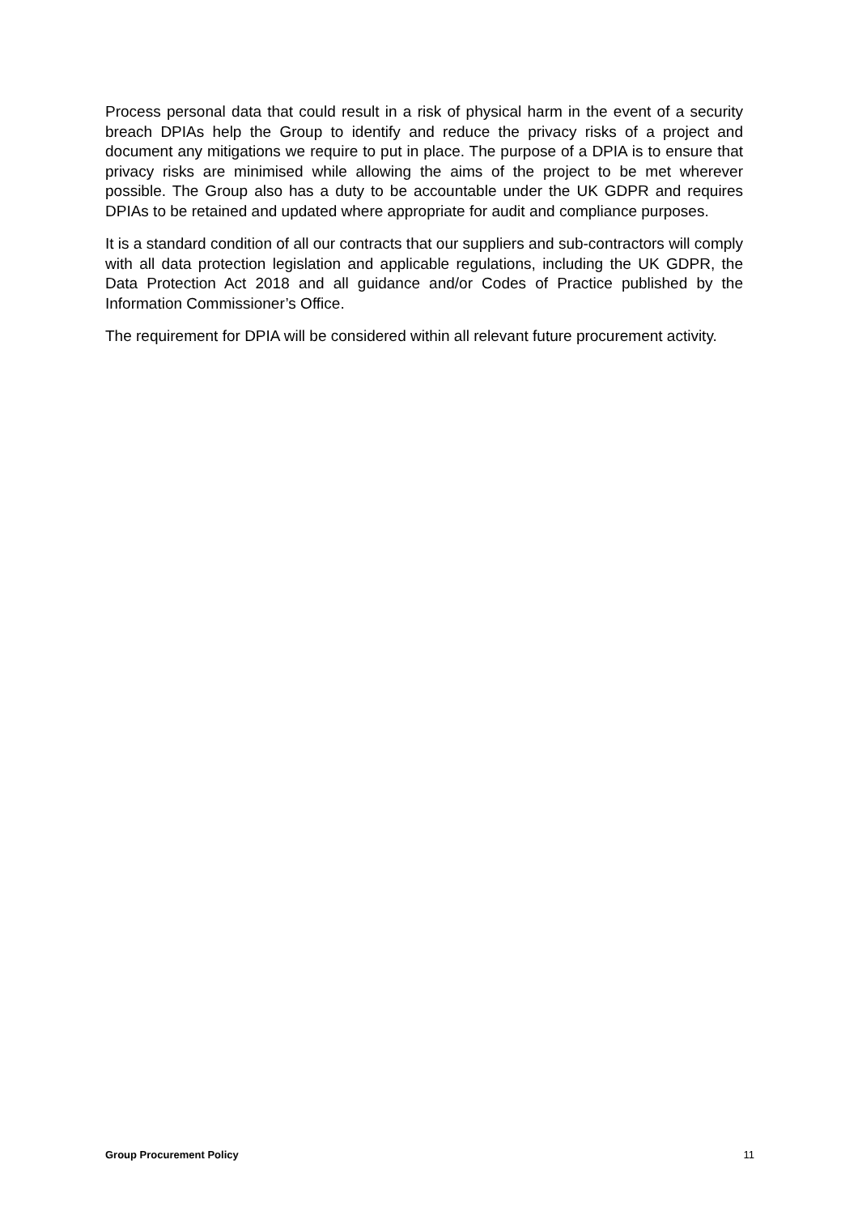Process personal data that could result in a risk of physical harm in the event of a security breach DPIAs help the Group to identify and reduce the privacy risks of a project and document any mitigations we require to put in place. The purpose of a DPIA is to ensure that privacy risks are minimised while allowing the aims of the project to be met wherever possible. The Group also has a duty to be accountable under the UK GDPR and requires DPIAs to be retained and updated where appropriate for audit and compliance purposes.
It is a standard condition of all our contracts that our suppliers and sub-contractors will comply with all data protection legislation and applicable regulations, including the UK GDPR, the Data Protection Act 2018 and all guidance and/or Codes of Practice published by the Information Commissioner’s Office.
The requirement for DPIA will be considered within all relevant future procurement activity.
Group Procurement Policy 11